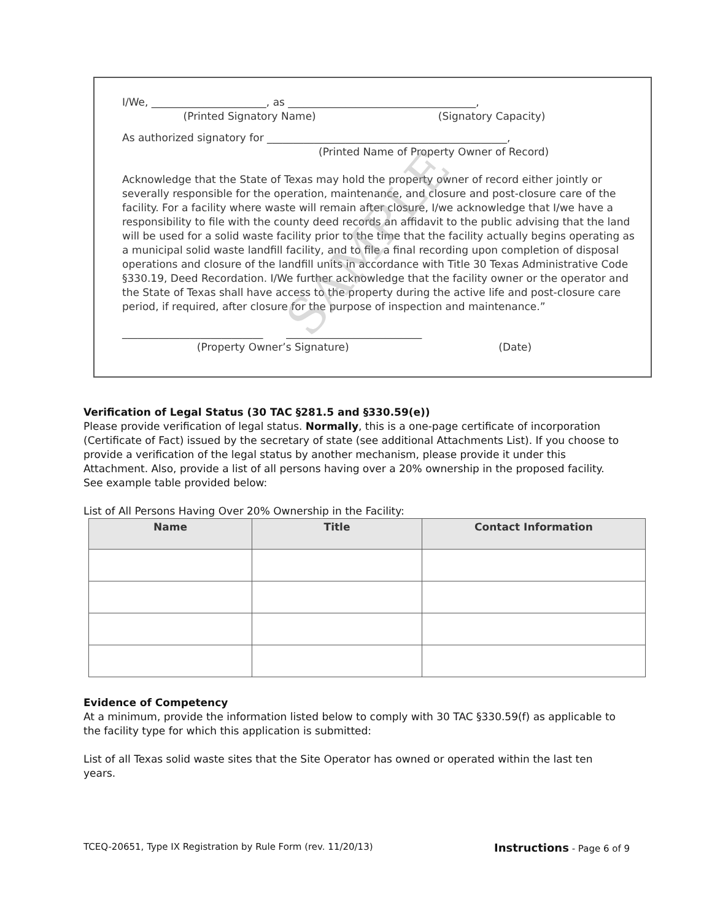I/We, ______________________, as ____________________________________,
(Printed Signatory Name) (Signatory Capacity)
As authorized signatory for ______________________________________________,
(Printed Name of Property Owner of Record)
Acknowledge that the State of Texas may hold the property owner of record either jointly or severally responsible for the operation, maintenance, and closure and post-closure care of the facility. For a facility where waste will remain after closure, I/we acknowledge that I/we have a responsibility to file with the county deed records an affidavit to the public advising that the land will be used for a solid waste facility prior to the time that the facility actually begins operating as a municipal solid waste landfill facility, and to file a final recording upon completion of disposal operations and closure of the landfill units in accordance with Title 30 Texas Administrative Code §330.19, Deed Recordation. I/We further acknowledge that the facility owner or the operator and the State of Texas shall have access to the property during the active life and post-closure care period, if required, after closure for the purpose of inspection and maintenance.”
___________________________ __________________________
(Property Owner’s Signature) (Date)
SAMPLE
Verification of Legal Status (30 TAC §281.5 and §330.59(e))
Please provide verification of legal status. Normally, this is a one-page certificate of incorporation (Certificate of Fact) issued by the secretary of state (see additional Attachments List). If you choose to provide a verification of the legal status by another mechanism, please provide it under this Attachment. Also, provide a list of all persons having over a 20% ownership in the proposed facility. See example table provided below:
List of All Persons Having Over 20% Ownership in the Facility:
| Name | Title | Contact Information |
| --- | --- | --- |
Evidence of Competency
At a minimum, provide the information listed below to comply with 30 TAC §330.59(f) as applicable to the facility type for which this application is submitted:
List of all Texas solid waste sites that the Site Operator has owned or operated within the last ten years.
TCEQ-20651, Type IX Registration by Rule Form (rev. 11/20/13) Instructions - Page 6 of 9